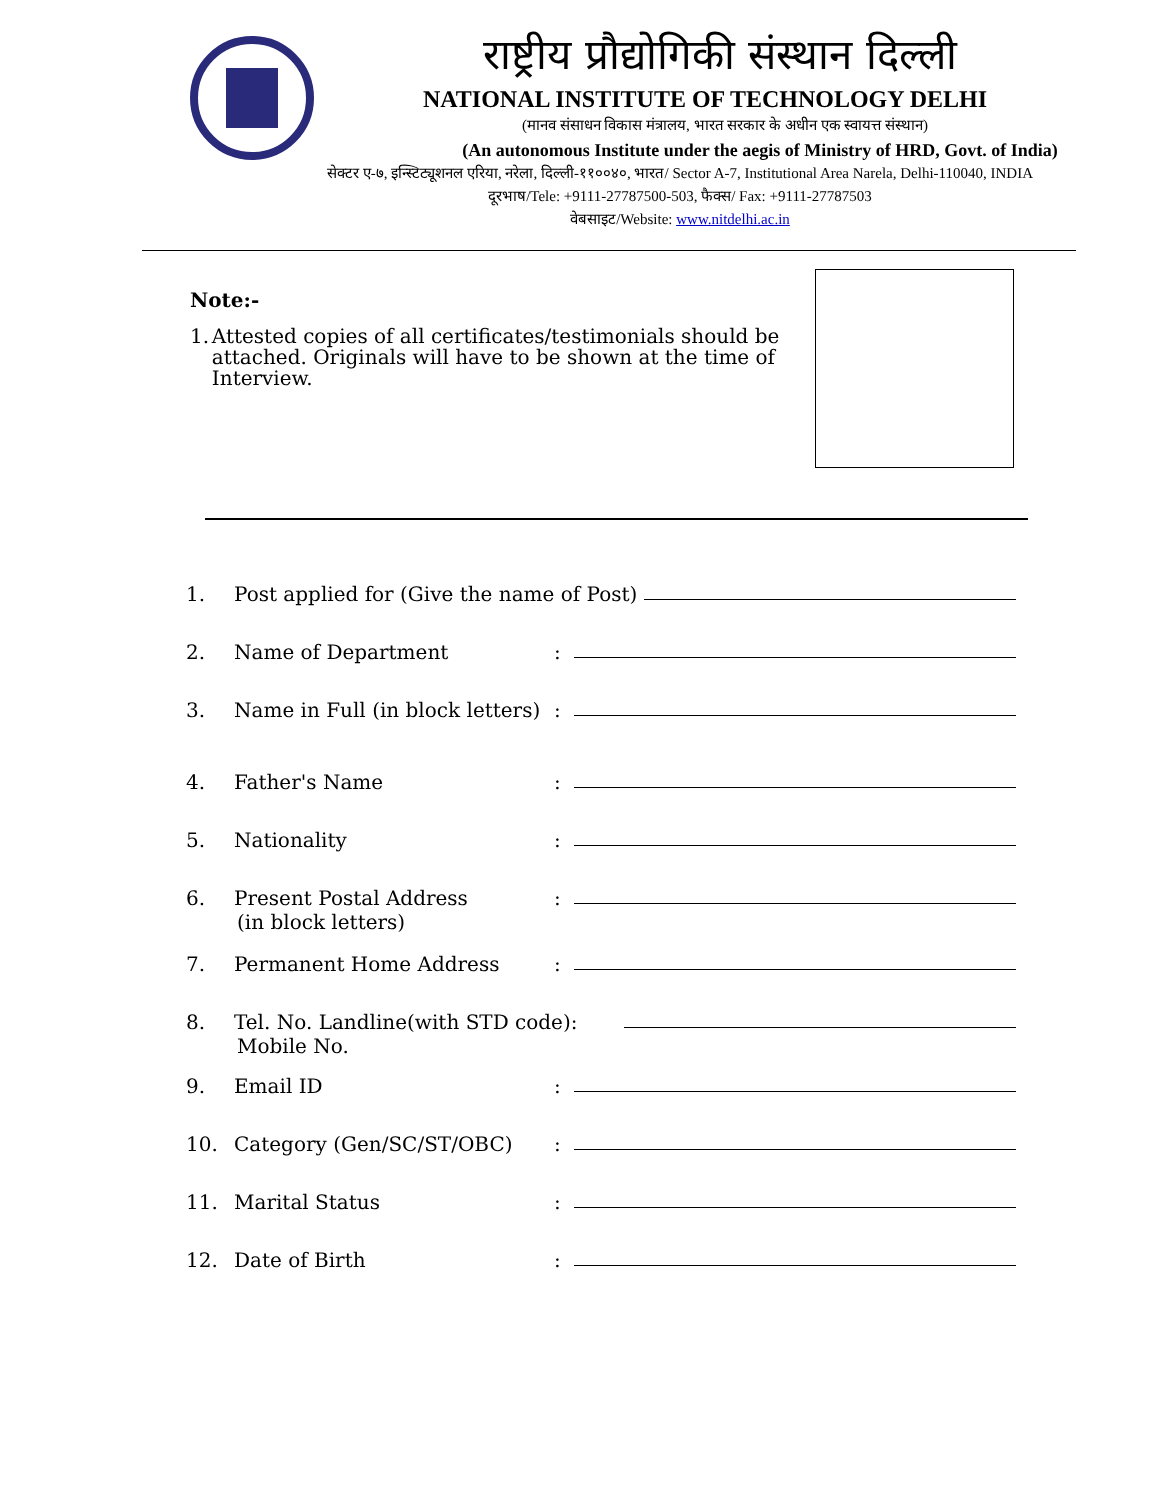राष्ट्रीय प्रौद्योगिकी संस्थान दिल्ली
NATIONAL INSTITUTE OF TECHNOLOGY DELHI
(मानव संसाधन विकास मंत्रालय, भारत सरकार के अधीन एक स्वायत्त संस्थान)
(An autonomous Institute under the aegis of Ministry of HRD, Govt. of India)
सेक्टर ए-७, इन्स्टिट्यूशनल एरिया, नरेला, दिल्ली-११००४०, भारत/ Sector A-7, Institutional Area Narela, Delhi-110040, INDIA
दूरभाष/Tele: +9111-27787500-503, फैक्स/ Fax: +9111-27787503
वेबसाइट/Website: www.nitdelhi.ac.in
Note:-
1. Attested copies of all certificates/testimonials should be attached. Originals will have to be shown at the time of Interview.
1. Post applied for (Give the name of Post)
2. Name of Department:
3. Name in Full (in block letters):
4. Father's Name:
5. Nationality:
6. Present Postal Address:
(in block letters)
7. Permanent Home Address:
8. Tel. No. Landline(with STD code):
Mobile No.
9. Email ID:
10. Category (Gen/SC/ST/OBC):
11. Marital Status:
12. Date of Birth: